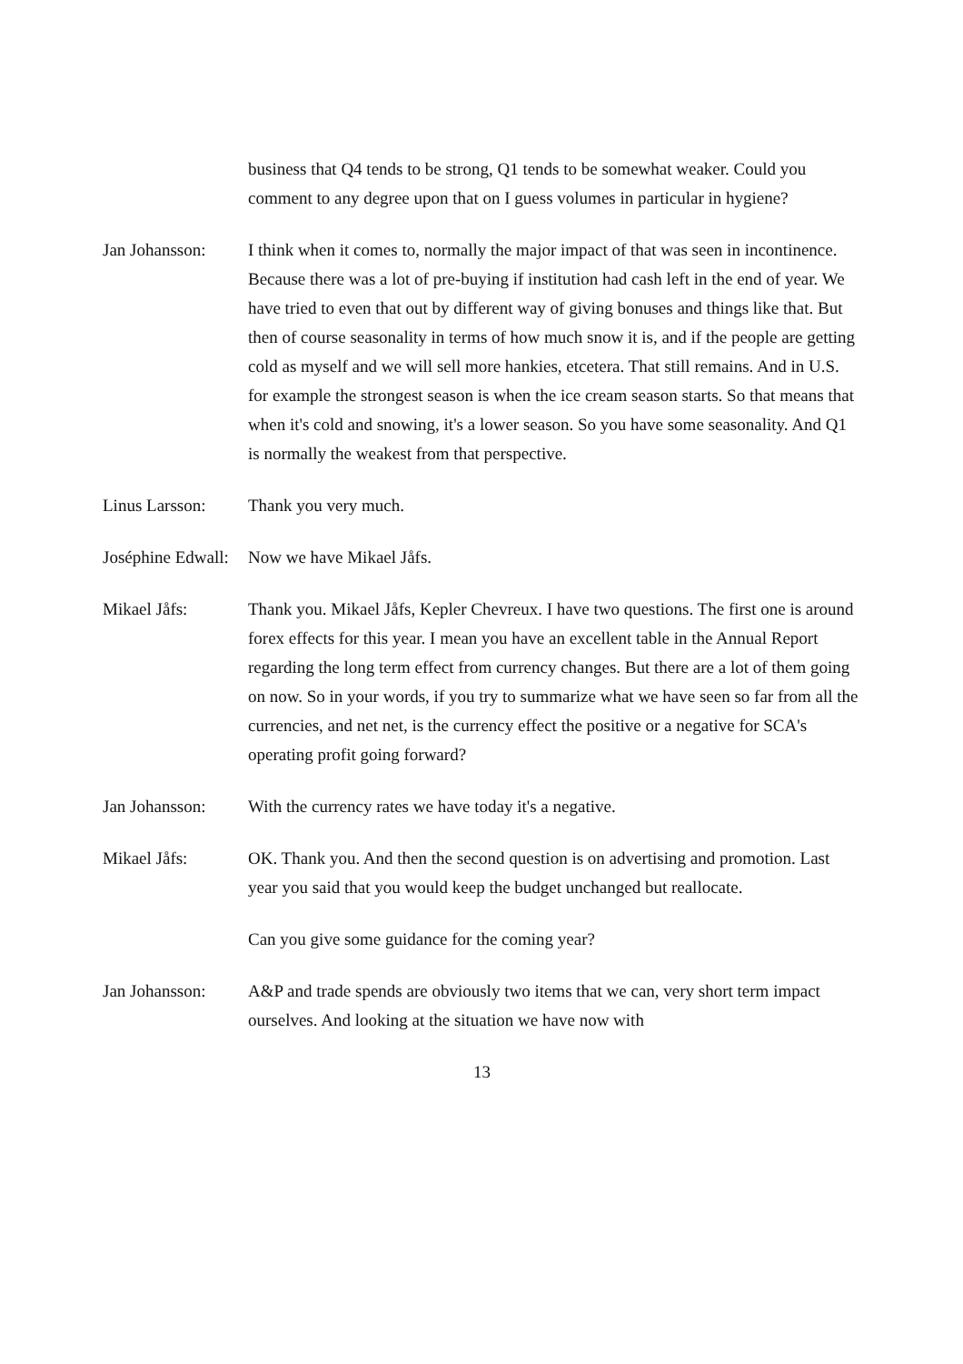business that Q4 tends to be strong, Q1 tends to be somewhat weaker. Could you comment to any degree upon that on I guess volumes in particular in hygiene?
Jan Johansson: I think when it comes to, normally the major impact of that was seen in incontinence. Because there was a lot of pre-buying if institution had cash left in the end of year. We have tried to even that out by different way of giving bonuses and things like that. But then of course seasonality in terms of how much snow it is, and if the people are getting cold as myself and we will sell more hankies, etcetera. That still remains. And in U.S. for example the strongest season is when the ice cream season starts. So that means that when it's cold and snowing, it's a lower season. So you have some seasonality. And Q1 is normally the weakest from that perspective.
Linus Larsson: Thank you very much.
Joséphine Edwall: Now we have Mikael Jåfs.
Mikael Jåfs: Thank you. Mikael Jåfs, Kepler Chevreux. I have two questions. The first one is around forex effects for this year. I mean you have an excellent table in the Annual Report regarding the long term effect from currency changes. But there are a lot of them going on now. So in your words, if you try to summarize what we have seen so far from all the currencies, and net net, is the currency effect the positive or a negative for SCA's operating profit going forward?
Jan Johansson: With the currency rates we have today it's a negative.
Mikael Jåfs: OK. Thank you. And then the second question is on advertising and promotion. Last year you said that you would keep the budget unchanged but reallocate.
Can you give some guidance for the coming year?
Jan Johansson: A&P and trade spends are obviously two items that we can, very short term impact ourselves. And looking at the situation we have now with
13